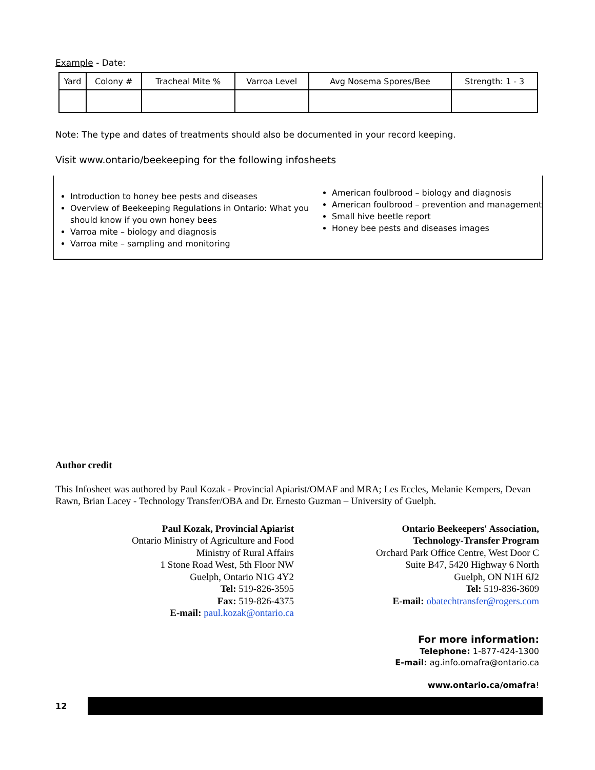Example - Date:
| Yard | Colony # | Tracheal Mite % | Varroa Level | Avg Nosema Spores/Bee | Strength: 1 - 3 |
| --- | --- | --- | --- | --- | --- |
Note: The type and dates of treatments should also be documented in your record keeping.
Visit www.ontario/beekeeping for the following infosheets
Introduction to honey bee pests and diseases
Overview of Beekeeping Regulations in Ontario: What you should know if you own honey bees
Varroa mite – biology and diagnosis
Varroa mite – sampling and monitoring
American foulbrood – biology and diagnosis
American foulbrood – prevention and management
Small hive beetle report
Honey bee pests and diseases images
Author credit
This Infosheet was authored by Paul Kozak - Provincial Apiarist/OMAF and MRA; Les Eccles, Melanie Kempers, Devan Rawn, Brian Lacey - Technology Transfer/OBA and Dr. Ernesto Guzman – University of Guelph.
Paul Kozak, Provincial Apiarist
Ontario Ministry of Agriculture and Food
Ministry of Rural Affairs
1 Stone Road West, 5th Floor NW
Guelph, Ontario N1G 4Y2
Tel: 519-826-3595
Fax: 519-826-4375
E-mail: paul.kozak@ontario.ca
Ontario Beekeepers' Association,
Technology-Transfer Program
Orchard Park Office Centre, West Door C
Suite B47, 5420 Highway 6 North
Guelph, ON N1H 6J2
Tel: 519-836-3609
E-mail: obatechtransfer@rogers.com
For more information:
Telephone: 1-877-424-1300
E-mail: ag.info.omafra@ontario.ca
www.ontario.ca/omafra!
12